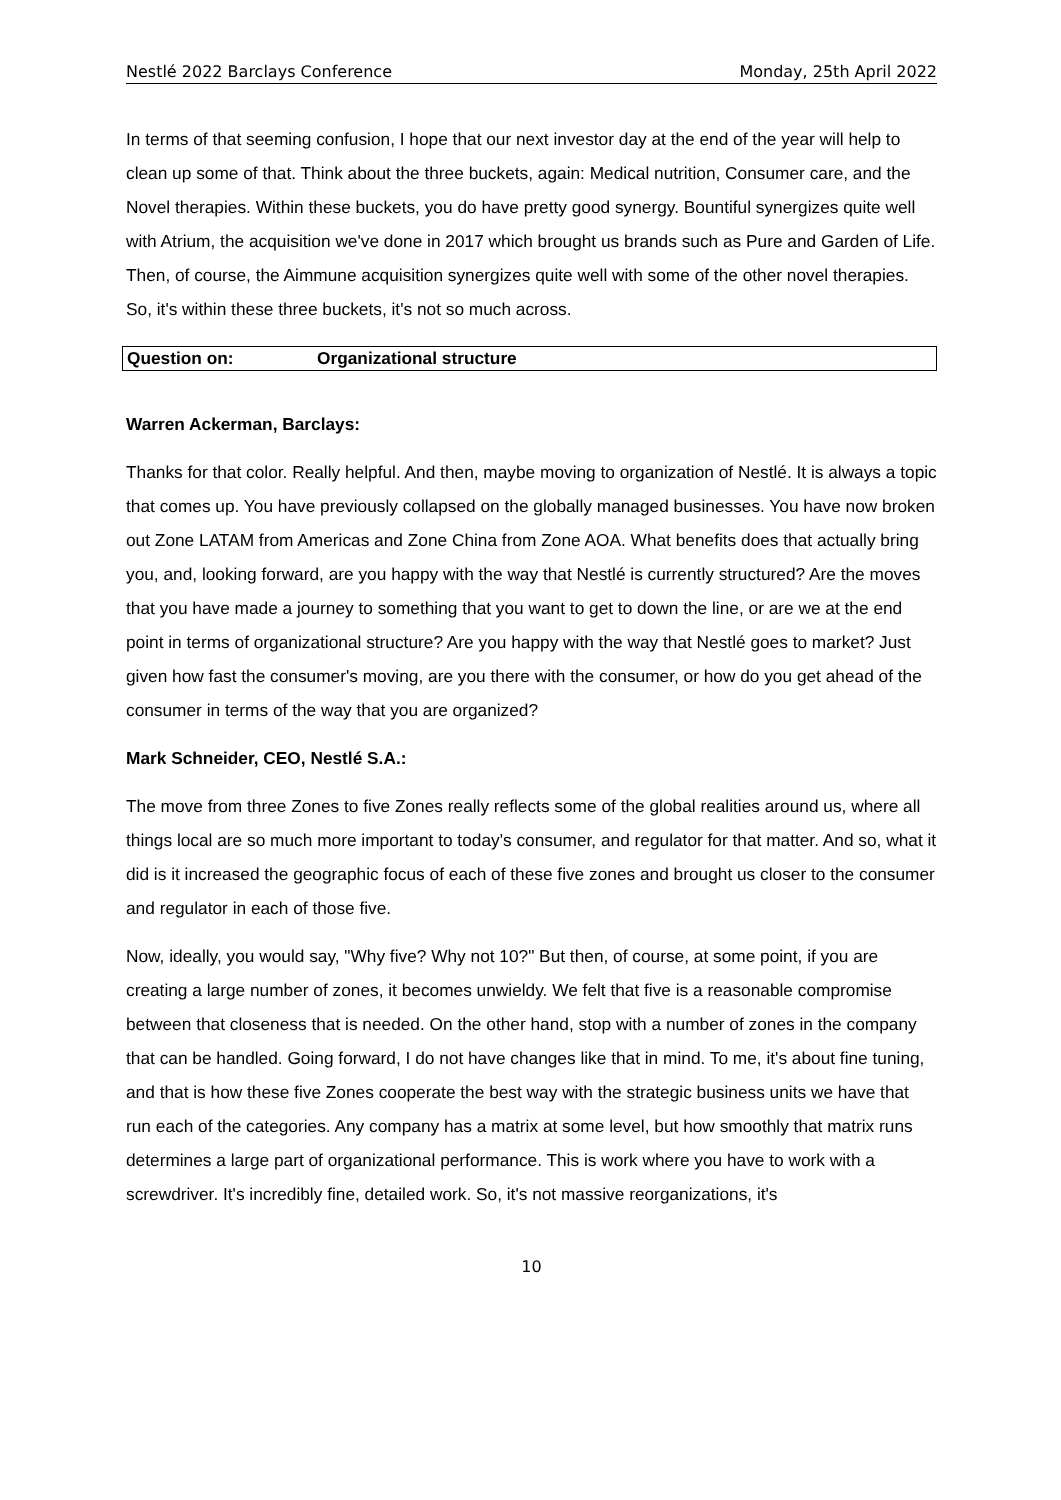Nestlé 2022 Barclays Conference Monday, 25th April 2022
In terms of that seeming confusion, I hope that our next investor day at the end of the year will help to clean up some of that. Think about the three buckets, again: Medical nutrition, Consumer care, and the Novel therapies. Within these buckets, you do have pretty good synergy. Bountiful synergizes quite well with Atrium, the acquisition we've done in 2017 which brought us brands such as Pure and Garden of Life. Then, of course, the Aimmune acquisition synergizes quite well with some of the other novel therapies. So, it's within these three buckets, it's not so much across.
Question on: Organizational structure
Warren Ackerman, Barclays:
Thanks for that color. Really helpful. And then, maybe moving to organization of Nestlé. It is always a topic that comes up. You have previously collapsed on the globally managed businesses. You have now broken out Zone LATAM from Americas and Zone China from Zone AOA. What benefits does that actually bring you, and, looking forward, are you happy with the way that Nestlé is currently structured? Are the moves that you have made a journey to something that you want to get to down the line, or are we at the end point in terms of organizational structure? Are you happy with the way that Nestlé goes to market? Just given how fast the consumer's moving, are you there with the consumer, or how do you get ahead of the consumer in terms of the way that you are organized?
Mark Schneider, CEO, Nestlé S.A.:
The move from three Zones to five Zones really reflects some of the global realities around us, where all things local are so much more important to today's consumer, and regulator for that matter. And so, what it did is it increased the geographic focus of each of these five zones and brought us closer to the consumer and regulator in each of those five.
Now, ideally, you would say, "Why five? Why not 10?" But then, of course, at some point, if you are creating a large number of zones, it becomes unwieldy. We felt that five is a reasonable compromise between that closeness that is needed. On the other hand, stop with a number of zones in the company that can be handled. Going forward, I do not have changes like that in mind. To me, it's about fine tuning, and that is how these five Zones cooperate the best way with the strategic business units we have that run each of the categories. Any company has a matrix at some level, but how smoothly that matrix runs determines a large part of organizational performance. This is work where you have to work with a screwdriver. It's incredibly fine, detailed work. So, it's not massive reorganizations, it's
10